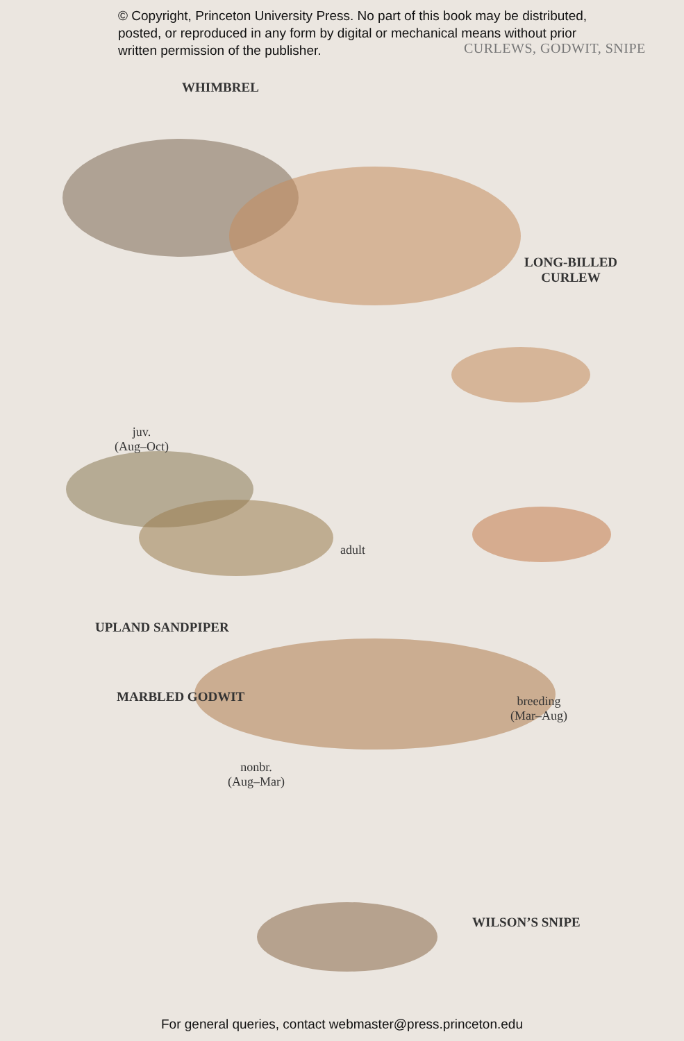© Copyright, Princeton University Press. No part of this book may be distributed, posted, or reproduced in any form by digital or mechanical means without prior written permission of the publisher.
CURLEWS, GODWIT, SNIPE
WHIMBREL
LONG-BILLED
CURLEW
juv.
(Aug–Oct)
adult
UPLAND SANDPIPER
MARBLED GODWIT
breeding
(Mar–Aug)
nonbr.
(Aug–Mar)
WILSON’S SNIPE
For general queries, contact webmaster@press.princeton.edu